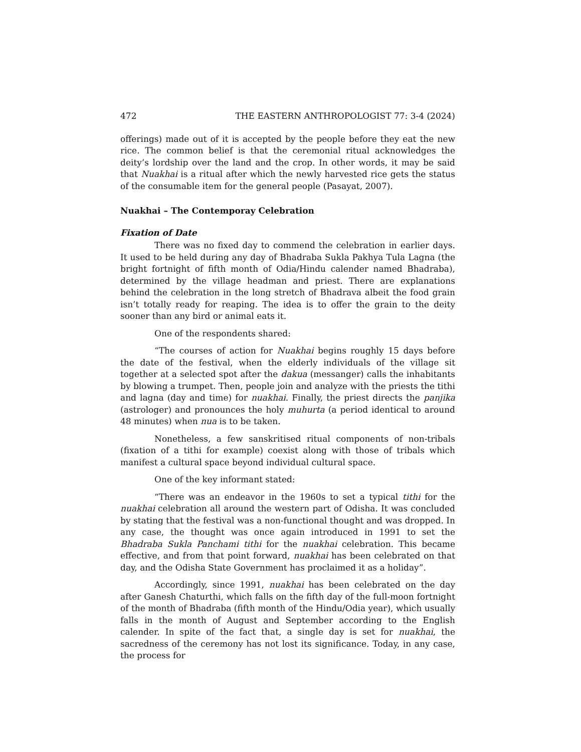472 THE EASTERN ANTHROPOLOGIST 77: 3-4 (2024)
offerings) made out of it is accepted by the people before they eat the new rice. The common belief is that the ceremonial ritual acknowledges the deity’s lordship over the land and the crop. In other words, it may be said that Nuakhai is a ritual after which the newly harvested rice gets the status of the consumable item for the general people (Pasayat, 2007).
Nuakhai – The Contemporay Celebration
Fixation of Date
There was no fixed day to commend the celebration in earlier days. It used to be held during any day of Bhadraba Sukla Pakhya Tula Lagna (the bright fortnight of fifth month of Odia/Hindu calender named Bhadraba), determined by the village headman and priest. There are explanations behind the celebration in the long stretch of Bhadrava albeit the food grain isn’t totally ready for reaping. The idea is to offer the grain to the deity sooner than any bird or animal eats it.
One of the respondents shared:
“The courses of action for Nuakhai begins roughly 15 days before the date of the festival, when the elderly individuals of the village sit together at a selected spot after the dakua (messanger) calls the inhabitants by blowing a trumpet. Then, people join and analyze with the priests the tithi and lagna (day and time) for nuakhai. Finally, the priest directs the panjika (astrologer) and pronounces the holy muhurta (a period identical to around 48 minutes) when nua is to be taken.
Nonetheless, a few sanskritised ritual components of non-tribals (fixation of a tithi for example) coexist along with those of tribals which manifest a cultural space beyond individual cultural space.
One of the key informant stated:
“There was an endeavor in the 1960s to set a typical tithi for the nuakhai celebration all around the western part of Odisha. It was concluded by stating that the festival was a non-functional thought and was dropped. In any case, the thought was once again introduced in 1991 to set the Bhadraba Sukla Panchami tithi for the nuakhai celebration. This became effective, and from that point forward, nuakhai has been celebrated on that day, and the Odisha State Government has proclaimed it as a holiday”.
Accordingly, since 1991, nuakhai has been celebrated on the day after Ganesh Chaturthi, which falls on the fifth day of the full-moon fortnight of the month of Bhadraba (fifth month of the Hindu/Odia year), which usually falls in the month of August and September according to the English calender. In spite of the fact that, a single day is set for nuakhai, the sacredness of the ceremony has not lost its significance. Today, in any case, the process for